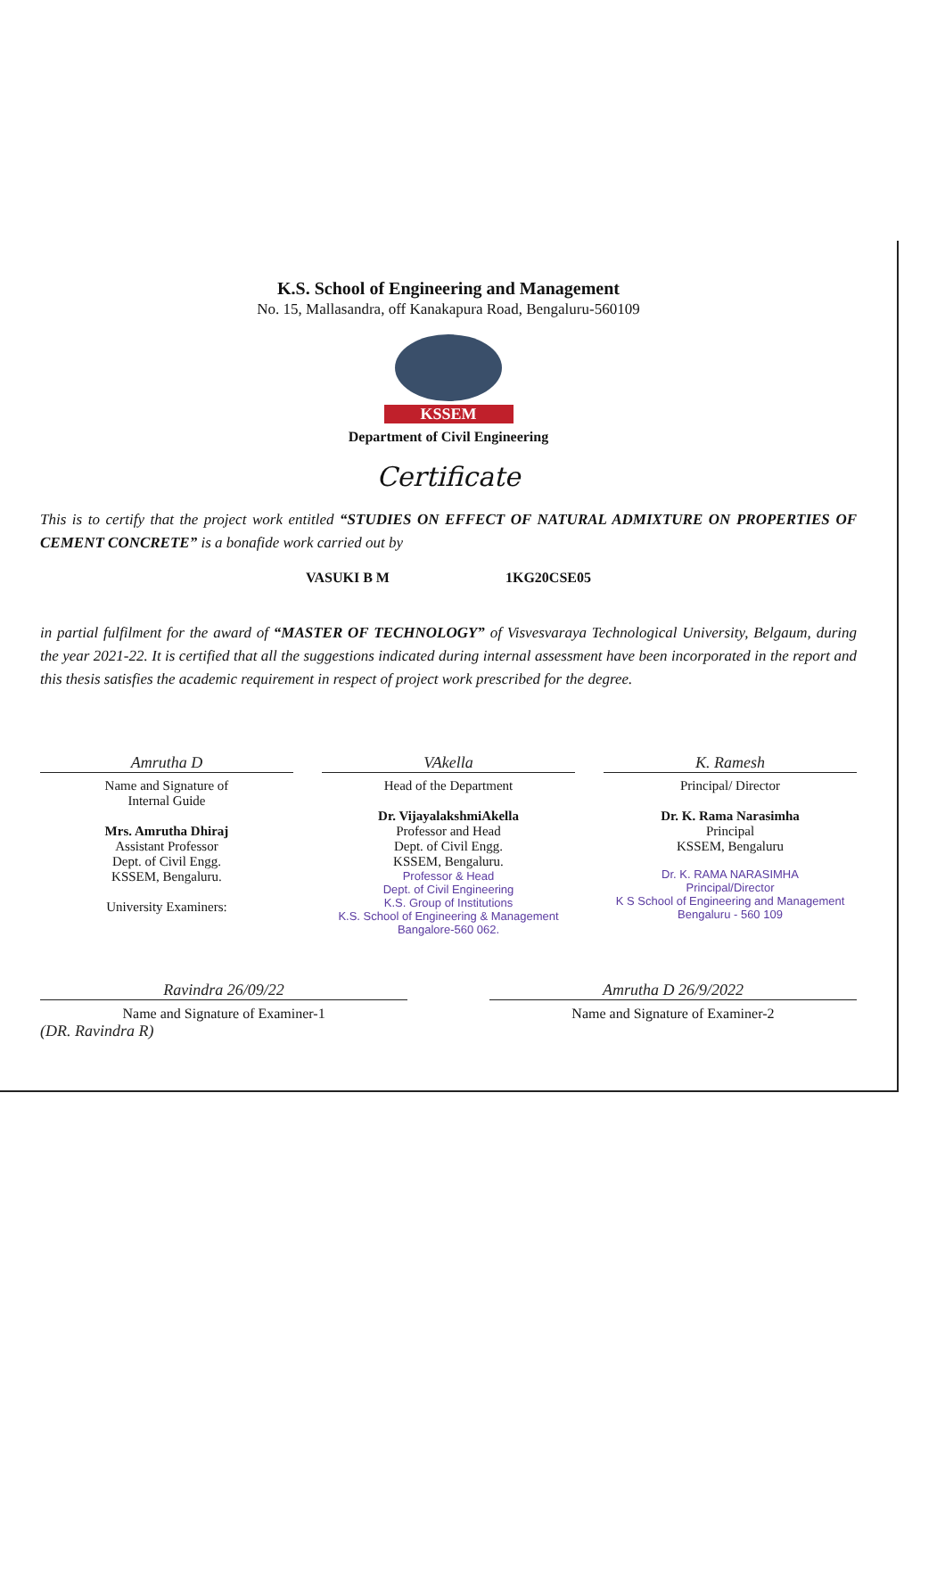K.S. School of Engineering and Management
No. 15, Mallasandra, off Kanakapura Road, Bengaluru-560109
KSSEM
Department of Civil Engineering
Certificate
This is to certify that the project work entitled “STUDIES ON EFFECT OF NATURAL ADMIXTURE ON PROPERTIES OF CEMENT CONCRETE” is a bonafide work carried out by
VASUKI B M 1KG20CSE05
in partial fulfilment for the award of “MASTER OF TECHNOLOGY” of Visvesvaraya Technological University, Belgaum, during the year 2021-22. It is certified that all the suggestions indicated during internal assessment have been incorporated in the report and this thesis satisfies the academic requirement in respect of project work prescribed for the degree.
Amrutha D
Name and Signature of
Internal Guide
Mrs. Amrutha Dhiraj
Assistant Professor
Dept. of Civil Engg.
KSSEM, Bengaluru.
University Examiners:
VAkella
Head of the Department
Dr. VijayalakshmiAkella
Professor and Head
Dept. of Civil Engg.
KSSEM, Bengaluru.
Professor & Head
Dept. of Civil Engineering
K.S. Group of Institutions
K.S. School of Engineering & Management
Bangalore-560 062.
K. Ramesh
Principal/ Director
Dr. K. Rama Narasimha
Principal
KSSEM, Bengaluru
Dr. K. RAMA NARASIMHA
Principal/Director
K S School of Engineering and Management
Bengaluru - 560 109
Ravindra 26/09/22
Name and Signature of Examiner-1
(DR. Ravindra R)
Amrutha D 26/9/2022
Name and Signature of Examiner-2